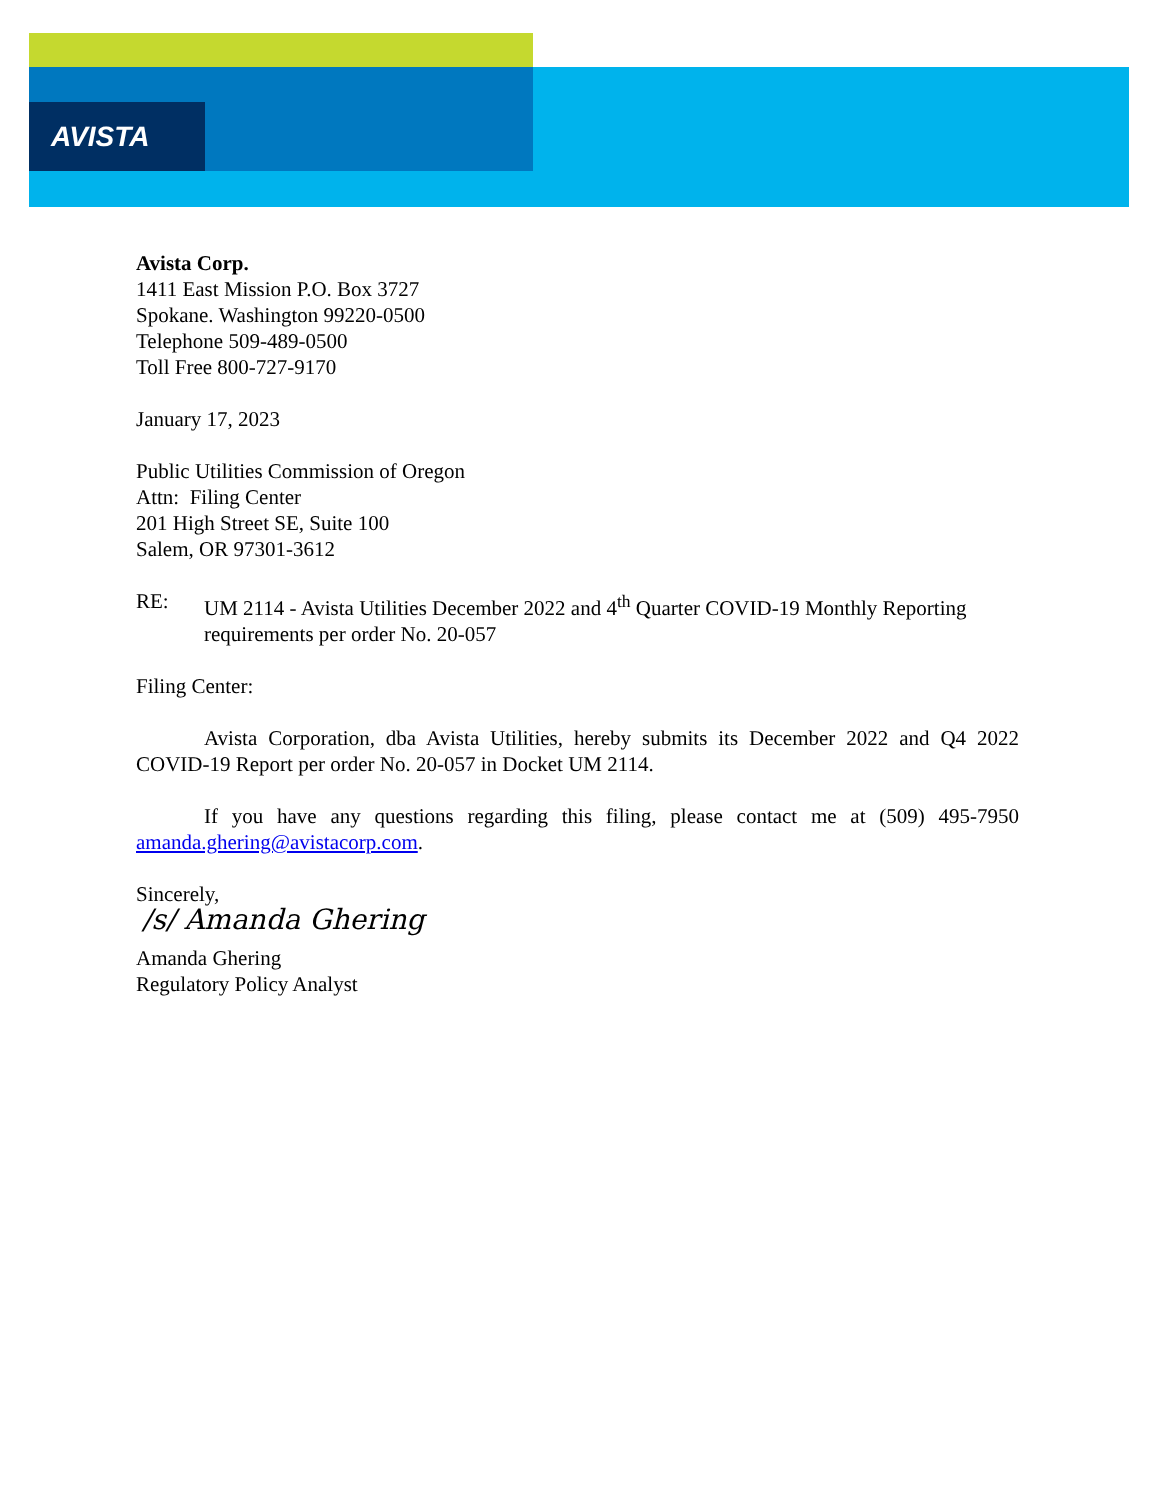AVISTA
Avista Corp.
1411 East Mission P.O. Box 3727
Spokane. Washington 99220-0500
Telephone 509-489-0500
Toll Free 800-727-9170
January 17, 2023
Public Utilities Commission of Oregon
Attn: Filing Center
201 High Street SE, Suite 100
Salem, OR 97301-3612
RE: UM 2114 - Avista Utilities December 2022 and 4<sup>th</sup> Quarter COVID-19 Monthly Reporting requirements per order No. 20-057
Filing Center:
Avista Corporation, dba Avista Utilities, hereby submits its December 2022 and Q4 2022 COVID-19 Report per order No. 20-057 in Docket UM 2114.
If you have any questions regarding this filing, please contact me at (509) 495-7950 amanda.ghering@avistacorp.com.
Sincerely,
/s/ Amanda Ghering
Amanda Ghering
Regulatory Policy Analyst